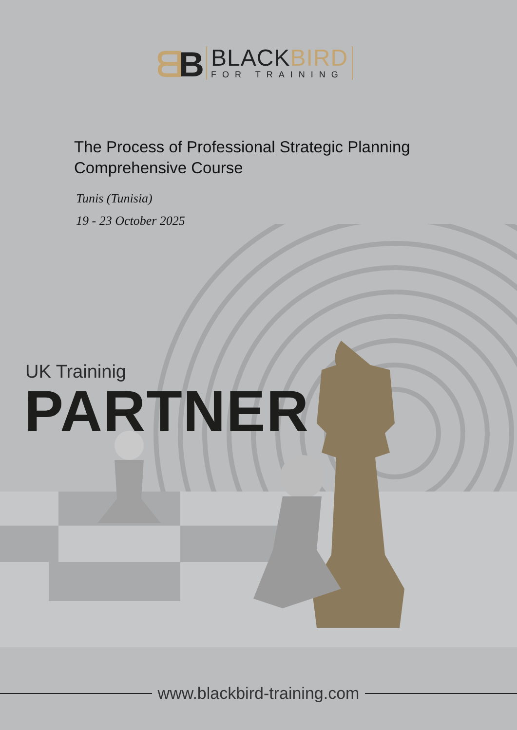ᗺB
BLACKBIRD
FOR TRAINING
The Process of Professional Strategic Planning
Comprehensive Course
Tunis (Tunisia)
19 - 23 October 2025
UK Traininig
PARTNER
www.blackbird-training.com